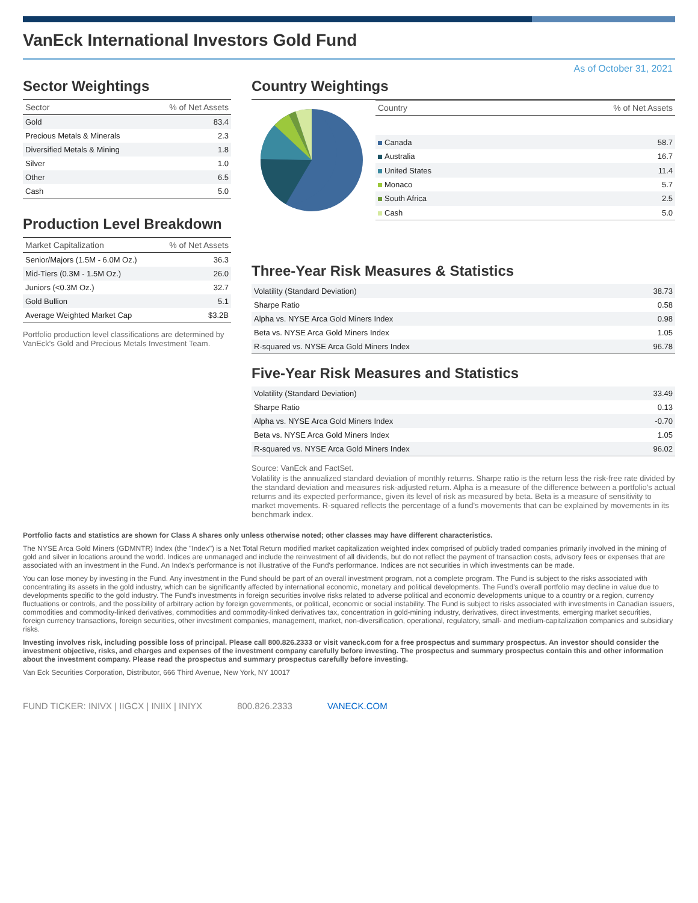VanEck International Investors Gold Fund
As of October 31, 2021
Sector Weightings
| Sector | % of Net Assets |
| --- | --- |
| Gold | 83.4 |
| Precious Metals & Minerals | 2.3 |
| Diversified Metals & Mining | 1.8 |
| Silver | 1.0 |
| Other | 6.5 |
| Cash | 5.0 |
Production Level Breakdown
| Market Capitalization | % of Net Assets |
| --- | --- |
| Senior/Majors (1.5M - 6.0M Oz.) | 36.3 |
| Mid-Tiers (0.3M - 1.5M Oz.) | 26.0 |
| Juniors (<0.3M Oz.) | 32.7 |
| Gold Bullion | 5.1 |
| Average Weighted Market Cap | $3.2B |
Portfolio production level classifications are determined by VanEck's Gold and Precious Metals Investment Team.
Country Weightings
| Country | % of Net Assets |
| --- | --- |
| Canada | 58.7 |
| Australia | 16.7 |
| United States | 11.4 |
| Monaco | 5.7 |
| South Africa | 2.5 |
| Cash | 5.0 |
Three-Year Risk Measures & Statistics
| Volatility (Standard Deviation) | 38.73 |
| Sharpe Ratio | 0.58 |
| Alpha vs. NYSE Arca Gold Miners Index | 0.98 |
| Beta vs. NYSE Arca Gold Miners Index | 1.05 |
| R-squared vs. NYSE Arca Gold Miners Index | 96.78 |
Five-Year Risk Measures and Statistics
| Volatility (Standard Deviation) | 33.49 |
| Sharpe Ratio | 0.13 |
| Alpha vs. NYSE Arca Gold Miners Index | -0.70 |
| Beta vs. NYSE Arca Gold Miners Index | 1.05 |
| R-squared vs. NYSE Arca Gold Miners Index | 96.02 |
Source: VanEck and FactSet.
Volatility is the annualized standard deviation of monthly returns. Sharpe ratio is the return less the risk-free rate divided by the standard deviation and measures risk-adjusted return. Alpha is a measure of the difference between a portfolio's actual returns and its expected performance, given its level of risk as measured by beta. Beta is a measure of sensitivity to market movements. R-squared reflects the percentage of a fund's movements that can be explained by movements in its benchmark index.
Portfolio facts and statistics are shown for Class A shares only unless otherwise noted; other classes may have different characteristics.
The NYSE Arca Gold Miners (GDMNTR) Index (the "Index") is a Net Total Return modified market capitalization weighted index comprised of publicly traded companies primarily involved in the mining of gold and silver in locations around the world. Indices are unmanaged and include the reinvestment of all dividends, but do not reflect the payment of transaction costs, advisory fees or expenses that are associated with an investment in the Fund. An Index's performance is not illustrative of the Fund's performance. Indices are not securities in which investments can be made.
You can lose money by investing in the Fund. Any investment in the Fund should be part of an overall investment program, not a complete program. The Fund is subject to the risks associated with concentrating its assets in the gold industry, which can be significantly affected by international economic, monetary and political developments. The Fund's overall portfolio may decline in value due to developments specific to the gold industry. The Fund's investments in foreign securities involve risks related to adverse political and economic developments unique to a country or a region, currency fluctuations or controls, and the possibility of arbitrary action by foreign governments, or political, economic or social instability. The Fund is subject to risks associated with investments in Canadian issuers, commodities and commodity-linked derivatives, commodities and commodity-linked derivatives tax, concentration in gold-mining industry, derivatives, direct investments, emerging market securities, foreign currency transactions, foreign securities, other investment companies, management, market, non-diversification, operational, regulatory, small- and medium-capitalization companies and subsidiary risks.
Investing involves risk, including possible loss of principal. Please call 800.826.2333 or visit vaneck.com for a free prospectus and summary prospectus. An investor should consider the investment objective, risks, and charges and expenses of the investment company carefully before investing. The prospectus and summary prospectus contain this and other information about the investment company. Please read the prospectus and summary prospectus carefully before investing.
Van Eck Securities Corporation, Distributor, 666 Third Avenue, New York, NY 10017
FUND TICKER: INIVX | IIGCX | INIIX | INIYX 800.826.2333 VANECK.COM